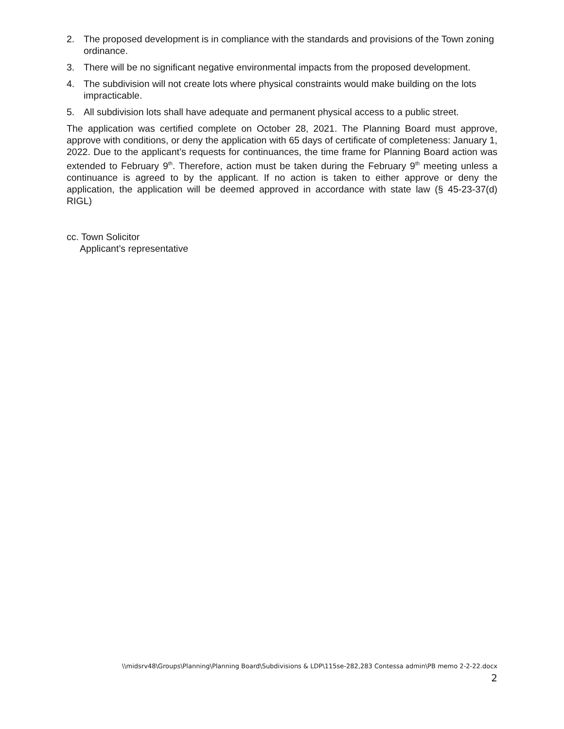2. The proposed development is in compliance with the standards and provisions of the Town zoning ordinance.
3. There will be no significant negative environmental impacts from the proposed development.
4. The subdivision will not create lots where physical constraints would make building on the lots impracticable.
5. All subdivision lots shall have adequate and permanent physical access to a public street.
The application was certified complete on October 28, 2021. The Planning Board must approve, approve with conditions, or deny the application with 65 days of certificate of completeness: January 1, 2022. Due to the applicant’s requests for continuances, the time frame for Planning Board action was extended to February 9<sup>th</sup>. Therefore, action must be taken during the February 9<sup>th</sup> meeting unless a continuance is agreed to by the applicant. If no action is taken to either approve or deny the application, the application will be deemed approved in accordance with state law (§ 45-23-37(d) RIGL)
cc. Town Solicitor
Applicant’s representative
\\midsrv48\Groups\Planning\Planning Board\Subdivisions & LDP\115se-282,283 Contessa admin\PB memo 2-2-22.docx
2